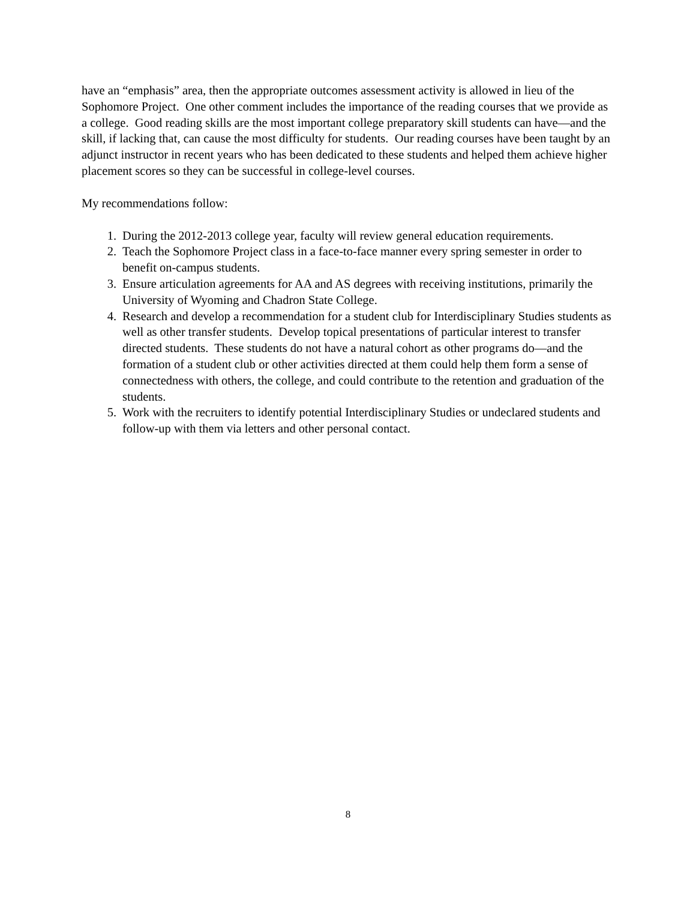have an “emphasis” area, then the appropriate outcomes assessment activity is allowed in lieu of the Sophomore Project. One other comment includes the importance of the reading courses that we provide as a college. Good reading skills are the most important college preparatory skill students can have—and the skill, if lacking that, can cause the most difficulty for students. Our reading courses have been taught by an adjunct instructor in recent years who has been dedicated to these students and helped them achieve higher placement scores so they can be successful in college-level courses.
My recommendations follow:
1. During the 2012-2013 college year, faculty will review general education requirements.
2. Teach the Sophomore Project class in a face-to-face manner every spring semester in order to benefit on-campus students.
3. Ensure articulation agreements for AA and AS degrees with receiving institutions, primarily the University of Wyoming and Chadron State College.
4. Research and develop a recommendation for a student club for Interdisciplinary Studies students as well as other transfer students. Develop topical presentations of particular interest to transfer directed students. These students do not have a natural cohort as other programs do—and the formation of a student club or other activities directed at them could help them form a sense of connectedness with others, the college, and could contribute to the retention and graduation of the students.
5. Work with the recruiters to identify potential Interdisciplinary Studies or undeclared students and follow-up with them via letters and other personal contact.
8